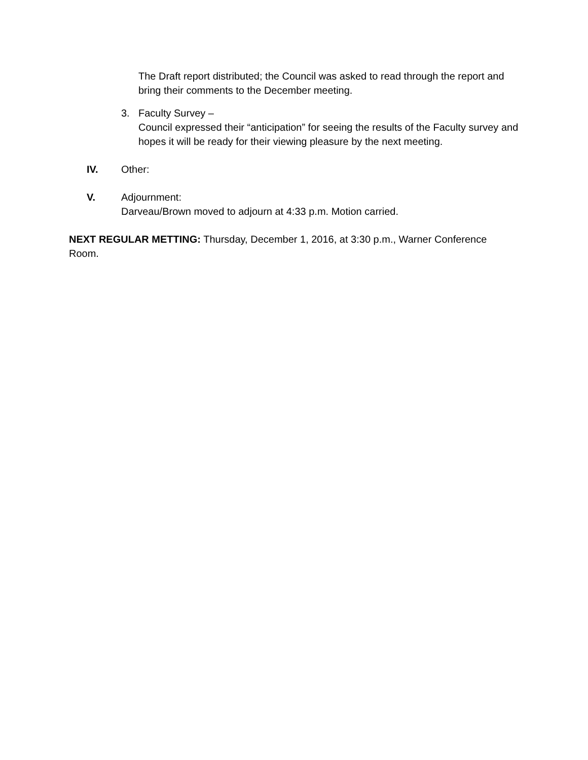The Draft report distributed; the Council was asked to read through the report and bring their comments to the December meeting.
3. Faculty Survey –
Council expressed their “anticipation” for seeing the results of the Faculty survey and hopes it will be ready for their viewing pleasure by the next meeting.
IV. Other:
V. Adjournment:
Darveau/Brown moved to adjourn at 4:33 p.m. Motion carried.
NEXT REGULAR METTING: Thursday, December 1, 2016, at 3:30 p.m., Warner Conference Room.